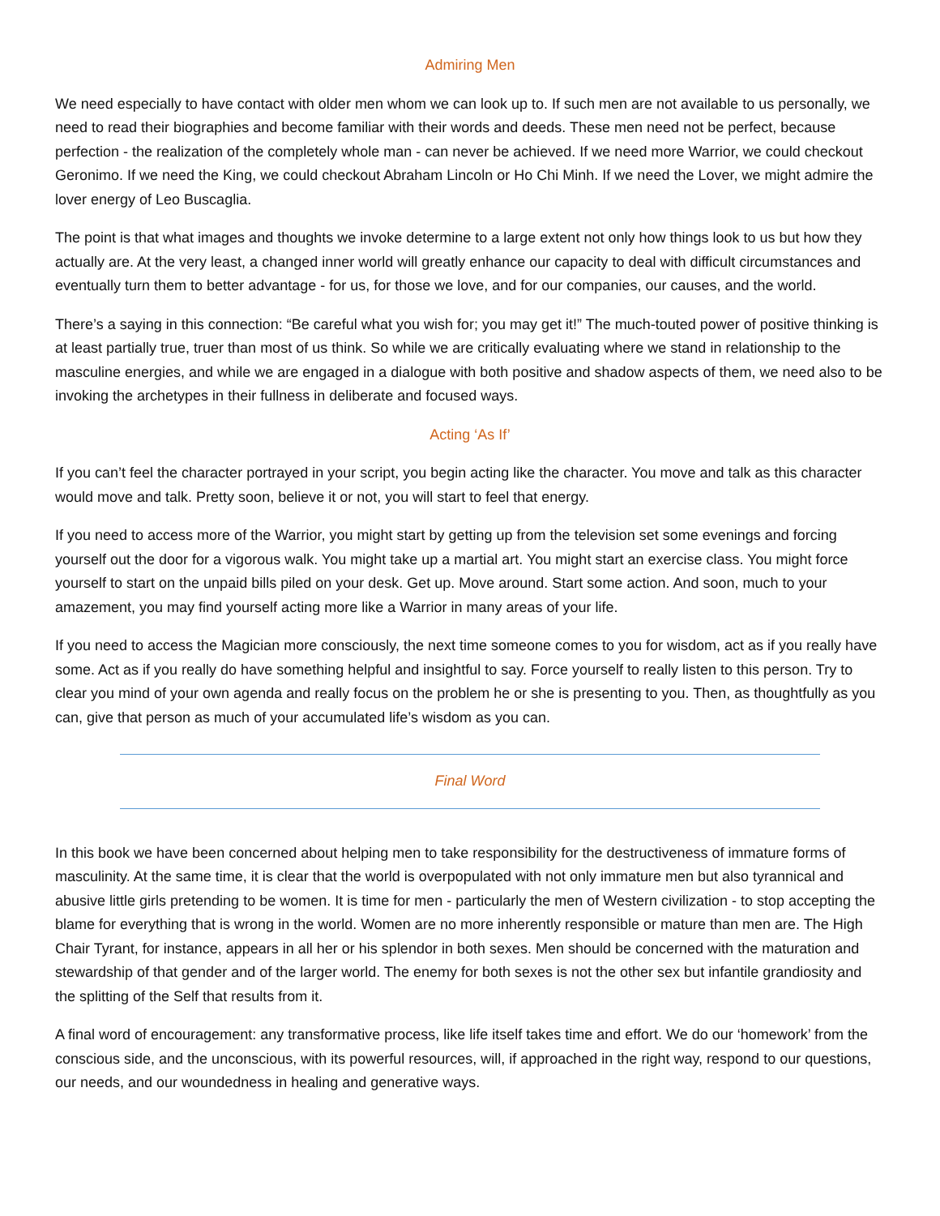Admiring Men
We need especially to have contact with older men whom we can look up to. If such men are not available to us personally, we need to read their biographies and become familiar with their words and deeds. These men need not be perfect, because perfection - the realization of the completely whole man - can never be achieved. If we need more Warrior, we could checkout Geronimo. If we need the King, we could checkout Abraham Lincoln or Ho Chi Minh. If we need the Lover, we might admire the lover energy of Leo Buscaglia.
The point is that what images and thoughts we invoke determine to a large extent not only how things look to us but how they actually are. At the very least, a changed inner world will greatly enhance our capacity to deal with difficult circumstances and eventually turn them to better advantage - for us, for those we love, and for our companies, our causes, and the world.
There’s a saying in this connection: “Be careful what you wish for; you may get it!” The much-touted power of positive thinking is at least partially true, truer than most of us think. So while we are critically evaluating where we stand in relationship to the masculine energies, and while we are engaged in a dialogue with both positive and shadow aspects of them, we need also to be invoking the archetypes in their fullness in deliberate and focused ways.
Acting ‘As If’
If you can’t feel the character portrayed in your script, you begin acting like the character. You move and talk as this character would move and talk. Pretty soon, believe it or not, you will start to feel that energy.
If you need to access more of the Warrior, you might start by getting up from the television set some evenings and forcing yourself out the door for a vigorous walk. You might take up a martial art. You might start an exercise class. You might force yourself to start on the unpaid bills piled on your desk. Get up. Move around. Start some action. And soon, much to your amazement, you may find yourself acting more like a Warrior in many areas of your life.
If you need to access the Magician more consciously, the next time someone comes to you for wisdom, act as if you really have some. Act as if you really do have something helpful and insightful to say. Force yourself to really listen to this person. Try to clear you mind of your own agenda and really focus on the problem he or she is presenting to you. Then, as thoughtfully as you can, give that person as much of your accumulated life’s wisdom as you can.
Final Word
In this book we have been concerned about helping men to take responsibility for the destructiveness of immature forms of masculinity. At the same time, it is clear that the world is overpopulated with not only immature men but also tyrannical and abusive little girls pretending to be women. It is time for men - particularly the men of Western civilization - to stop accepting the blame for everything that is wrong in the world. Women are no more inherently responsible or mature than men are. The High Chair Tyrant, for instance, appears in all her or his splendor in both sexes. Men should be concerned with the maturation and stewardship of that gender and of the larger world. The enemy for both sexes is not the other sex but infantile grandiosity and the splitting of the Self that results from it.
A final word of encouragement: any transformative process, like life itself takes time and effort. We do our ‘homework’ from the conscious side, and the unconscious, with its powerful resources, will, if approached in the right way, respond to our questions, our needs, and our woundedness in healing and generative ways.